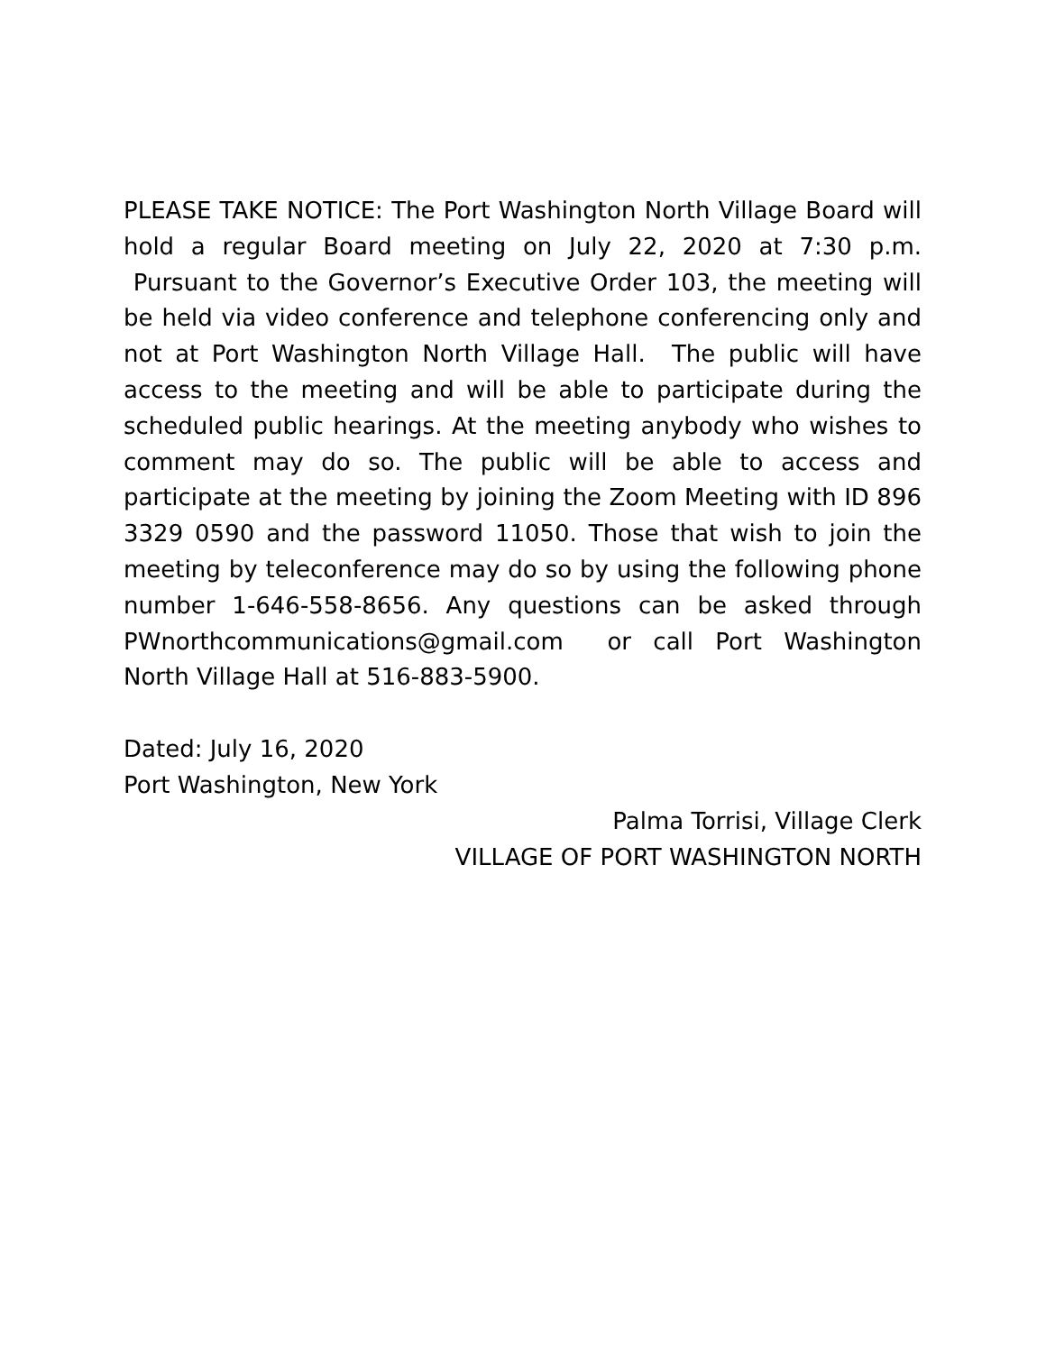PLEASE TAKE NOTICE: The Port Washington North Village Board will hold a regular Board meeting on July 22, 2020 at 7:30 p.m. Pursuant to the Governor’s Executive Order 103, the meeting will be held via video conference and telephone conferencing only and not at Port Washington North Village Hall. The public will have access to the meeting and will be able to participate during the scheduled public hearings. At the meeting anybody who wishes to comment may do so. The public will be able to access and participate at the meeting by joining the Zoom Meeting with ID 896 3329 0590 and the password 11050. Those that wish to join the meeting by teleconference may do so by using the following phone number 1-646-558-8656. Any questions can be asked through PWnorthcommunications@gmail.com or call Port Washington North Village Hall at 516-883-5900.
Dated: July 16, 2020
Port Washington, New York
Palma Torrisi, Village Clerk
VILLAGE OF PORT WASHINGTON NORTH